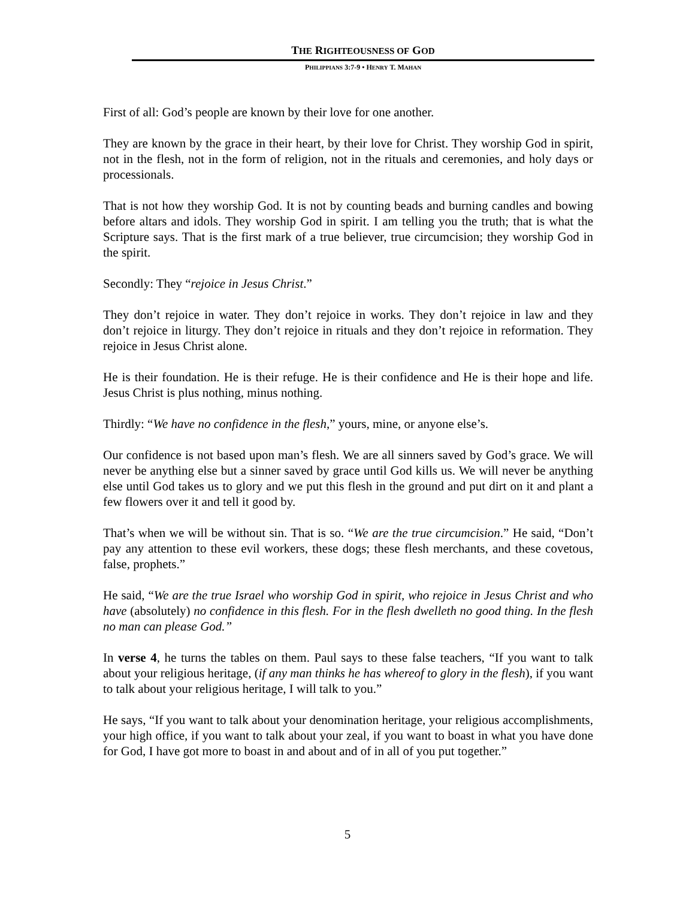THE RIGHTEOUSNESS OF GOD
PHILIPPIANS 3:7-9 • HENRY T. MAHAN
First of all: God’s people are known by their love for one another.
They are known by the grace in their heart, by their love for Christ. They worship God in spirit, not in the flesh, not in the form of religion, not in the rituals and ceremonies, and holy days or processionals.
That is not how they worship God. It is not by counting beads and burning candles and bowing before altars and idols. They worship God in spirit. I am telling you the truth; that is what the Scripture says. That is the first mark of a true believer, true circumcision; they worship God in the spirit.
Secondly: They “rejoice in Jesus Christ.”
They don’t rejoice in water. They don’t rejoice in works. They don’t rejoice in law and they don’t rejoice in liturgy. They don’t rejoice in rituals and they don’t rejoice in reformation. They rejoice in Jesus Christ alone.
He is their foundation. He is their refuge. He is their confidence and He is their hope and life. Jesus Christ is plus nothing, minus nothing.
Thirdly: “We have no confidence in the flesh,” yours, mine, or anyone else’s.
Our confidence is not based upon man’s flesh. We are all sinners saved by God’s grace. We will never be anything else but a sinner saved by grace until God kills us. We will never be anything else until God takes us to glory and we put this flesh in the ground and put dirt on it and plant a few flowers over it and tell it good by.
That’s when we will be without sin. That is so. “We are the true circumcision.” He said, “Don’t pay any attention to these evil workers, these dogs; these flesh merchants, and these covetous, false, prophets.”
He said, “We are the true Israel who worship God in spirit, who rejoice in Jesus Christ and who have (absolutely) no confidence in this flesh. For in the flesh dwelleth no good thing. In the flesh no man can please God.”
In verse 4, he turns the tables on them. Paul says to these false teachers, “If you want to talk about your religious heritage, (if any man thinks he has whereof to glory in the flesh), if you want to talk about your religious heritage, I will talk to you.”
He says, “If you want to talk about your denomination heritage, your religious accomplishments, your high office, if you want to talk about your zeal, if you want to boast in what you have done for God, I have got more to boast in and about and of in all of you put together.”
5